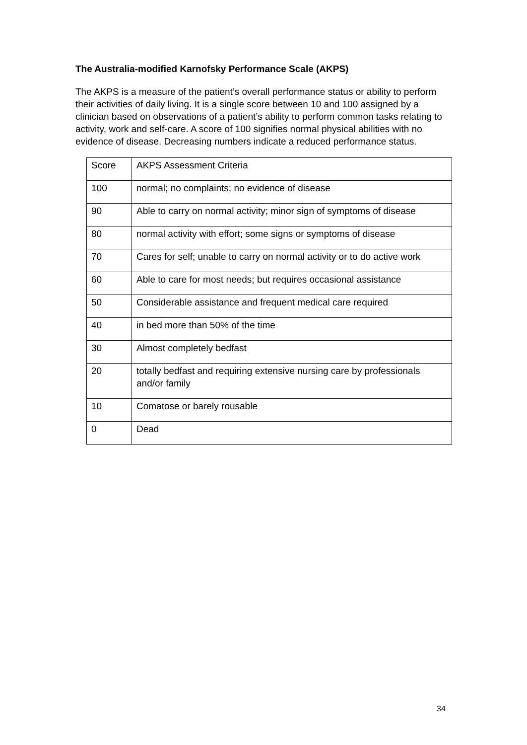The Australia-modified Karnofsky Performance Scale (AKPS)
The AKPS is a measure of the patient’s overall performance status or ability to perform their activities of daily living. It is a single score between 10 and 100 assigned by a clinician based on observations of a patient’s ability to perform common tasks relating to activity, work and self-care. A score of 100 signifies normal physical abilities with no evidence of disease. Decreasing numbers indicate a reduced performance status.
| Score | AKPS Assessment Criteria |
| 100 | normal; no complaints; no evidence of disease |
| 90 | Able to carry on normal activity; minor sign of symptoms of disease |
| 80 | normal activity with effort; some signs or symptoms of disease |
| 70 | Cares for self; unable to carry on normal activity or to do active work |
| 60 | Able to care for most needs; but requires occasional assistance |
| 50 | Considerable assistance and frequent medical care required |
| 40 | in bed more than 50% of the time |
| 30 | Almost completely bedfast |
| 20 | totally bedfast and requiring extensive nursing care by professionals and/or family |
| 10 | Comatose or barely rousable |
| 0 | Dead |
34